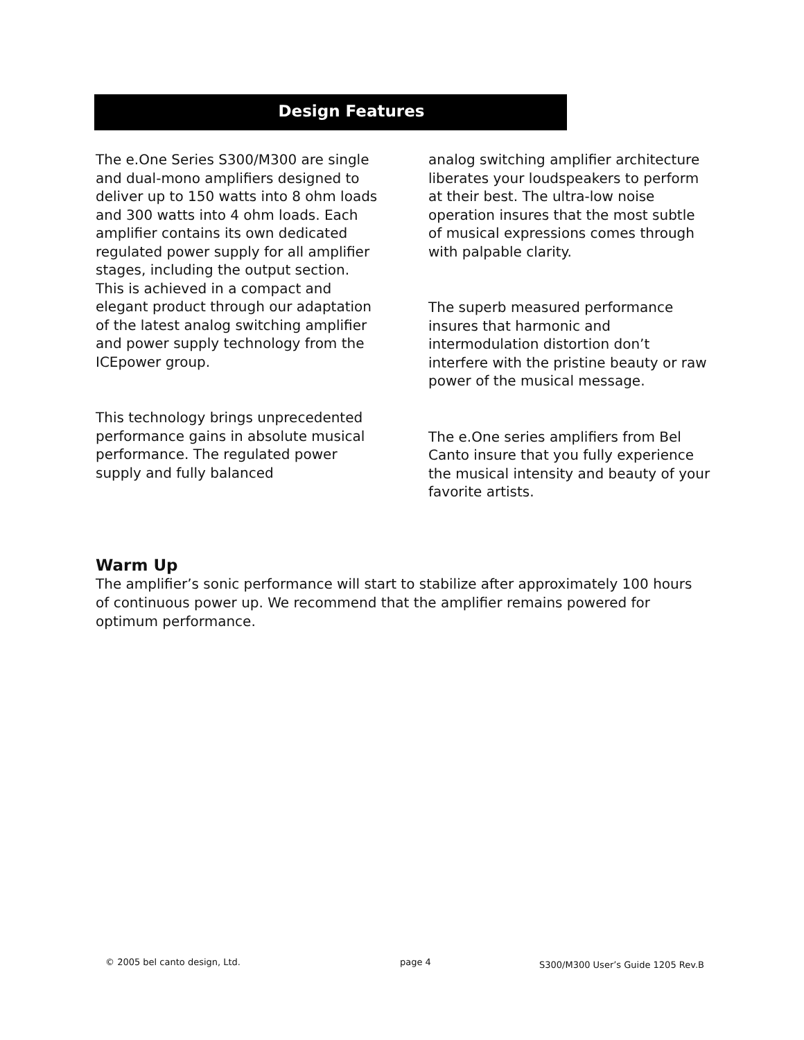Design Features
The e.One Series S300/M300 are single and dual-mono amplifiers designed to deliver up to 150 watts into 8 ohm loads and 300 watts into 4 ohm loads. Each amplifier contains its own dedicated regulated power supply for all amplifier stages, including the output section. This is achieved in a compact and elegant product through our adaptation of the latest analog switching amplifier and power supply technology from the ICEpower group.
This technology brings unprecedented performance gains in absolute musical performance. The regulated power supply and fully balanced
analog switching amplifier architecture liberates your loudspeakers to perform at their best. The ultra-low noise operation insures that the most subtle of musical expressions comes through with palpable clarity.
The superb measured performance insures that harmonic and intermodulation distortion don’t interfere with the pristine beauty or raw power of the musical message.
The e.One series amplifiers from Bel Canto insure that you fully experience the musical intensity and beauty of your favorite artists.
Warm Up
The amplifier’s sonic performance will start to stabilize after approximately 100 hours of continuous power up. We recommend that the amplifier remains powered for optimum performance.
© 2005 bel canto design, Ltd. page 4
S300/M300 User’s Guide 1205 Rev.B